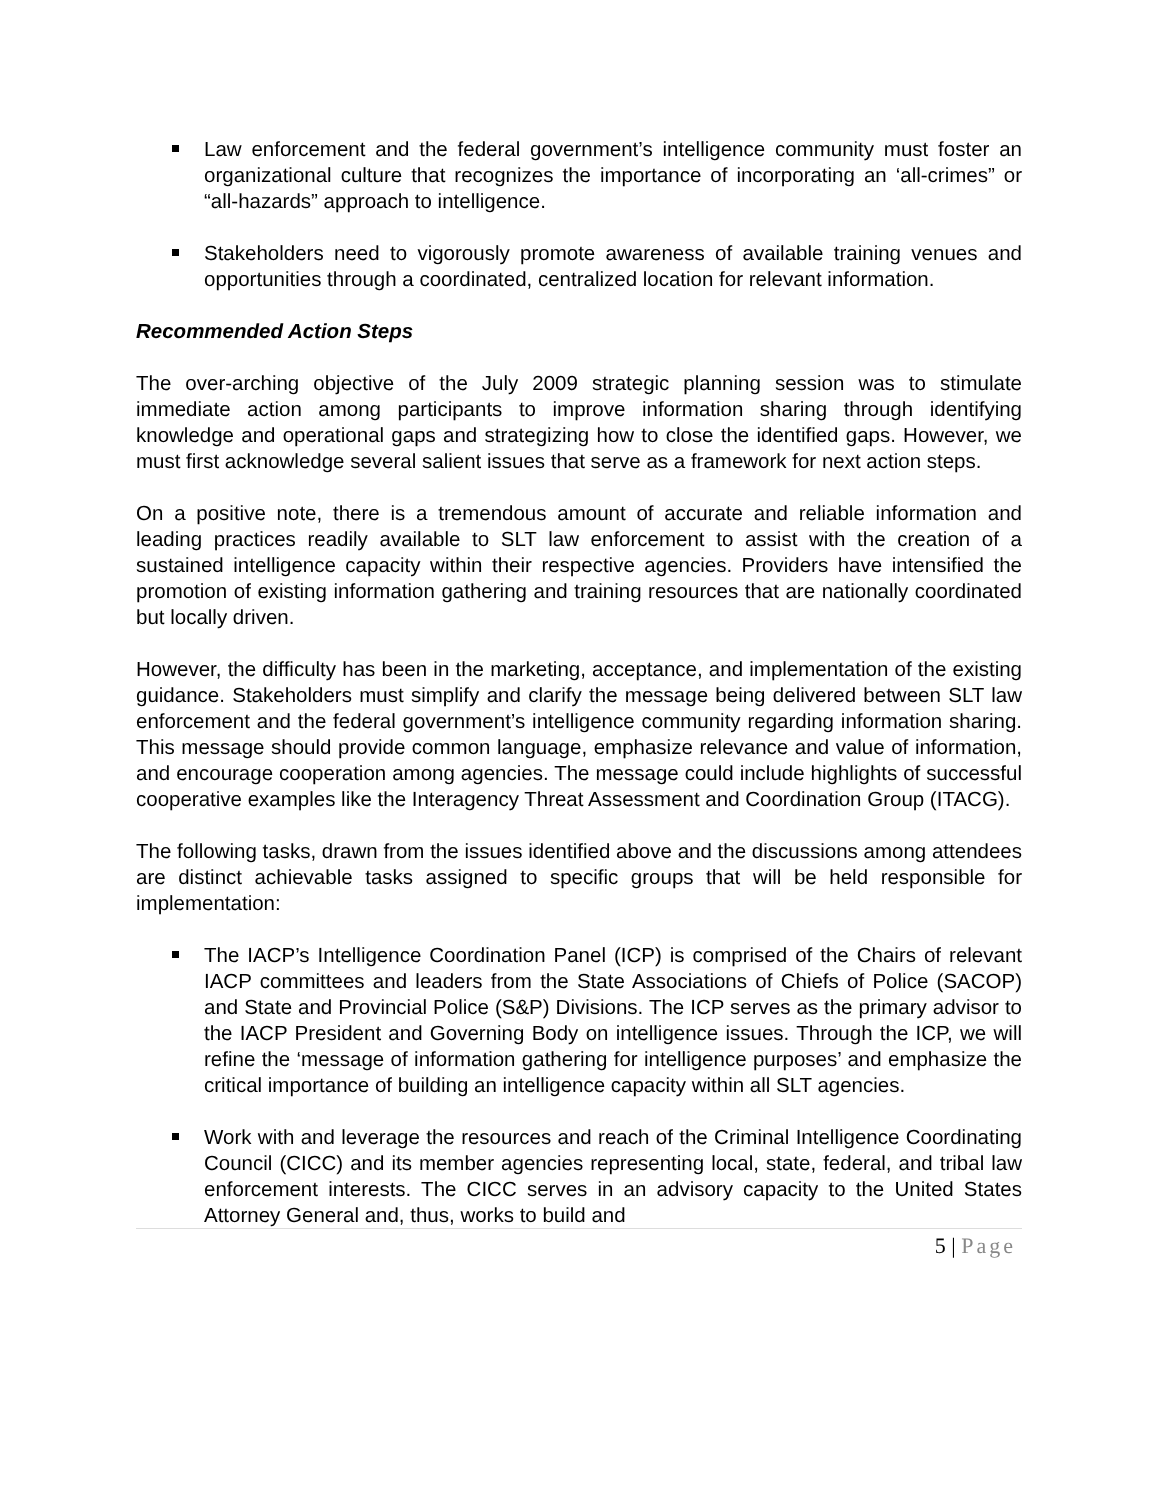Law enforcement and the federal government’s intelligence community must foster an organizational culture that recognizes the importance of incorporating an ‘all-crimes” or “all-hazards” approach to intelligence.
Stakeholders need to vigorously promote awareness of available training venues and opportunities through a coordinated, centralized location for relevant information.
Recommended Action Steps
The over-arching objective of the July 2009 strategic planning session was to stimulate immediate action among participants to improve information sharing through identifying knowledge and operational gaps and strategizing how to close the identified gaps. However, we must first acknowledge several salient issues that serve as a framework for next action steps.
On a positive note, there is a tremendous amount of accurate and reliable information and leading practices readily available to SLT law enforcement to assist with the creation of a sustained intelligence capacity within their respective agencies. Providers have intensified the promotion of existing information gathering and training resources that are nationally coordinated but locally driven.
However, the difficulty has been in the marketing, acceptance, and implementation of the existing guidance. Stakeholders must simplify and clarify the message being delivered between SLT law enforcement and the federal government’s intelligence community regarding information sharing. This message should provide common language, emphasize relevance and value of information, and encourage cooperation among agencies. The message could include highlights of successful cooperative examples like the Interagency Threat Assessment and Coordination Group (ITACG).
The following tasks, drawn from the issues identified above and the discussions among attendees are distinct achievable tasks assigned to specific groups that will be held responsible for implementation:
The IACP’s Intelligence Coordination Panel (ICP) is comprised of the Chairs of relevant IACP committees and leaders from the State Associations of Chiefs of Police (SACOP) and State and Provincial Police (S&P) Divisions. The ICP serves as the primary advisor to the IACP President and Governing Body on intelligence issues. Through the ICP, we will refine the ‘message of information gathering for intelligence purposes’ and emphasize the critical importance of building an intelligence capacity within all SLT agencies.
Work with and leverage the resources and reach of the Criminal Intelligence Coordinating Council (CICC) and its member agencies representing local, state, federal, and tribal law enforcement interests. The CICC serves in an advisory capacity to the United States Attorney General and, thus, works to build and
5 | Page